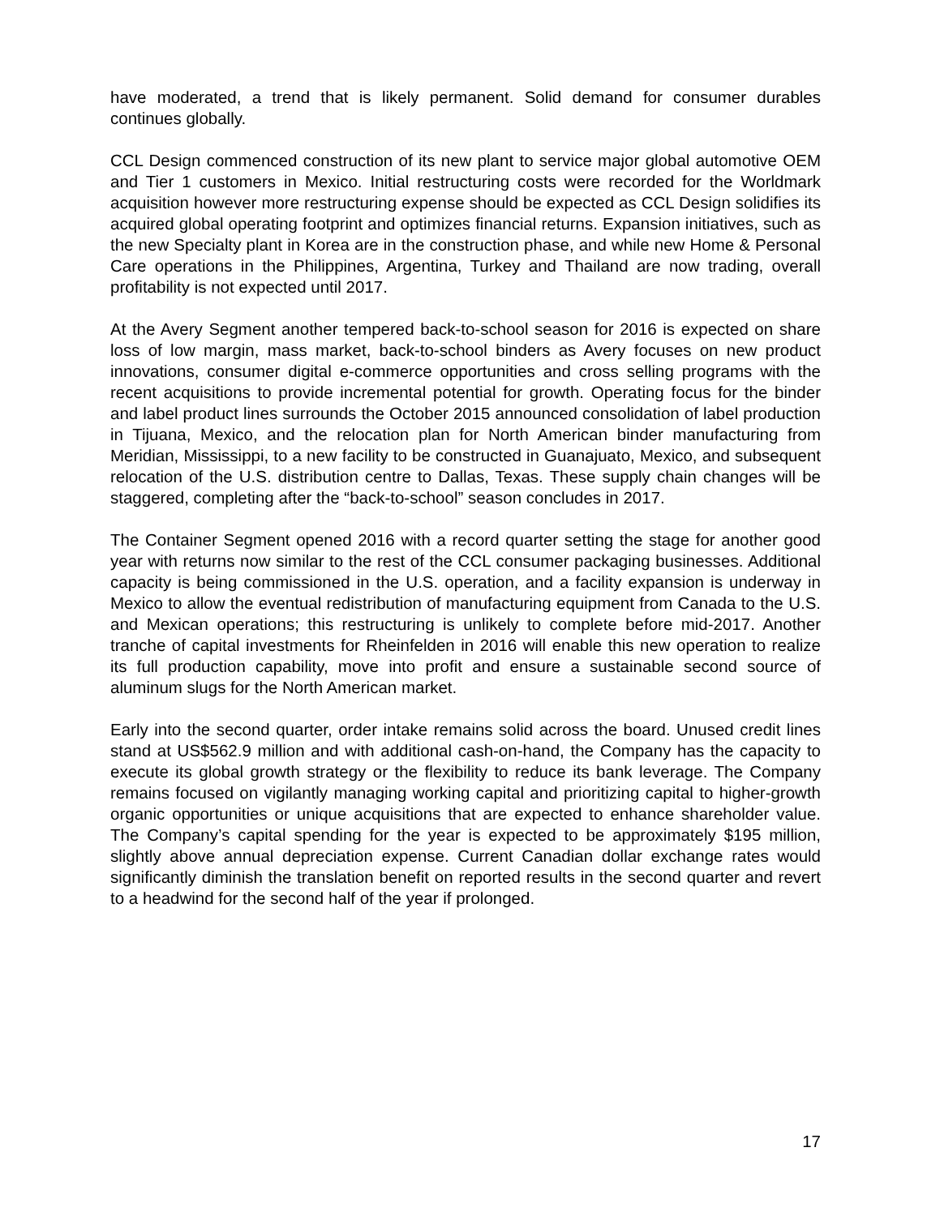have moderated, a trend that is likely permanent. Solid demand for consumer durables continues globally.
CCL Design commenced construction of its new plant to service major global automotive OEM and Tier 1 customers in Mexico. Initial restructuring costs were recorded for the Worldmark acquisition however more restructuring expense should be expected as CCL Design solidifies its acquired global operating footprint and optimizes financial returns. Expansion initiatives, such as the new Specialty plant in Korea are in the construction phase, and while new Home & Personal Care operations in the Philippines, Argentina, Turkey and Thailand are now trading, overall profitability is not expected until 2017.
At the Avery Segment another tempered back-to-school season for 2016 is expected on share loss of low margin, mass market, back-to-school binders as Avery focuses on new product innovations, consumer digital e-commerce opportunities and cross selling programs with the recent acquisitions to provide incremental potential for growth. Operating focus for the binder and label product lines surrounds the October 2015 announced consolidation of label production in Tijuana, Mexico, and the relocation plan for North American binder manufacturing from Meridian, Mississippi, to a new facility to be constructed in Guanajuato, Mexico, and subsequent relocation of the U.S. distribution centre to Dallas, Texas. These supply chain changes will be staggered, completing after the “back-to-school” season concludes in 2017.
The Container Segment opened 2016 with a record quarter setting the stage for another good year with returns now similar to the rest of the CCL consumer packaging businesses. Additional capacity is being commissioned in the U.S. operation, and a facility expansion is underway in Mexico to allow the eventual redistribution of manufacturing equipment from Canada to the U.S. and Mexican operations; this restructuring is unlikely to complete before mid-2017. Another tranche of capital investments for Rheinfelden in 2016 will enable this new operation to realize its full production capability, move into profit and ensure a sustainable second source of aluminum slugs for the North American market.
Early into the second quarter, order intake remains solid across the board. Unused credit lines stand at US$562.9 million and with additional cash-on-hand, the Company has the capacity to execute its global growth strategy or the flexibility to reduce its bank leverage. The Company remains focused on vigilantly managing working capital and prioritizing capital to higher-growth organic opportunities or unique acquisitions that are expected to enhance shareholder value. The Company’s capital spending for the year is expected to be approximately $195 million, slightly above annual depreciation expense. Current Canadian dollar exchange rates would significantly diminish the translation benefit on reported results in the second quarter and revert to a headwind for the second half of the year if prolonged.
17